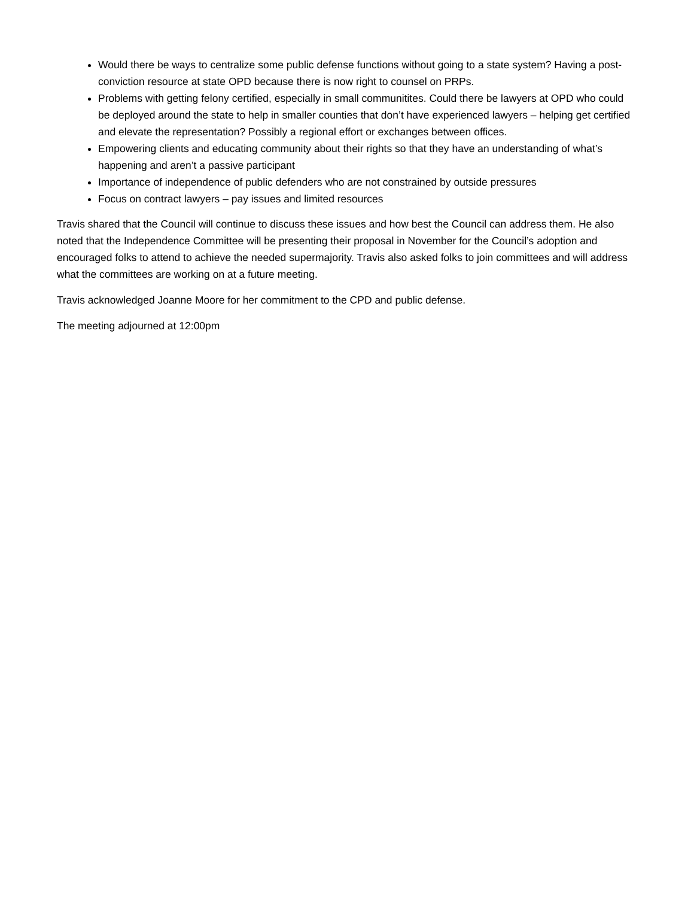Would there be ways to centralize some public defense functions without going to a state system? Having a post-conviction resource at state OPD because there is now right to counsel on PRPs.
Problems with getting felony certified, especially in small communitites. Could there be lawyers at OPD who could be deployed around the state to help in smaller counties that don’t have experienced lawyers – helping get certified and elevate the representation? Possibly a regional effort or exchanges between offices.
Empowering clients and educating community about their rights so that they have an understanding of what’s happening and aren’t a passive participant
Importance of independence of public defenders who are not constrained by outside pressures
Focus on contract lawyers – pay issues and limited resources
Travis shared that the Council will continue to discuss these issues and how best the Council can address them. He also noted that the Independence Committee will be presenting their proposal in November for the Council’s adoption and encouraged folks to attend to achieve the needed supermajority. Travis also asked folks to join committees and will address what the committees are working on at a future meeting.
Travis acknowledged Joanne Moore for her commitment to the CPD and public defense.
The meeting adjourned at 12:00pm